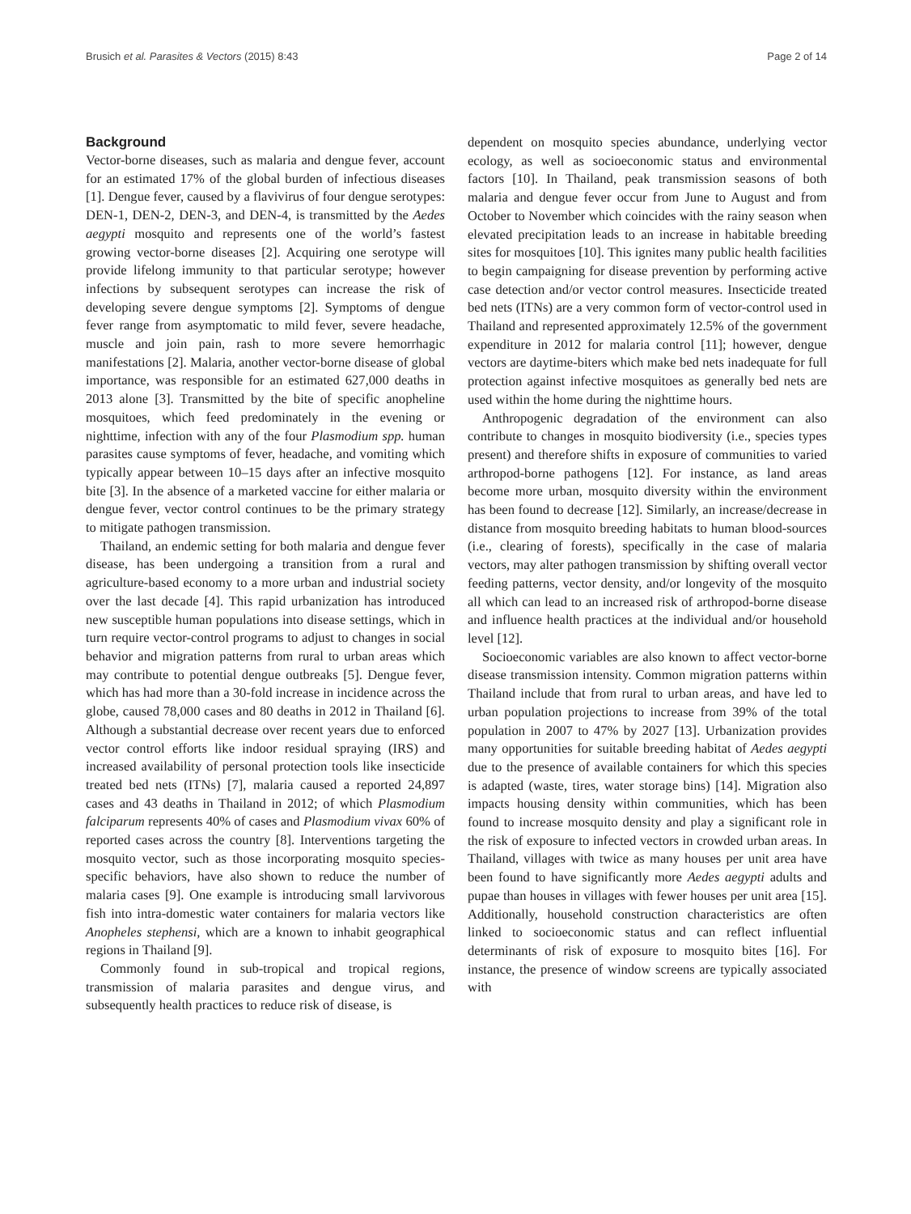Brusich et al. Parasites & Vectors (2015) 8:43 Page 2 of 14
Background
Vector-borne diseases, such as malaria and dengue fever, account for an estimated 17% of the global burden of infectious diseases [1]. Dengue fever, caused by a flavivirus of four dengue serotypes: DEN-1, DEN-2, DEN-3, and DEN-4, is transmitted by the Aedes aegypti mosquito and represents one of the world’s fastest growing vector-borne diseases [2]. Acquiring one serotype will provide lifelong immunity to that particular serotype; however infections by subsequent serotypes can increase the risk of developing severe dengue symptoms [2]. Symptoms of dengue fever range from asymptomatic to mild fever, severe headache, muscle and join pain, rash to more severe hemorrhagic manifestations [2]. Malaria, another vector-borne disease of global importance, was responsible for an estimated 627,000 deaths in 2013 alone [3]. Transmitted by the bite of specific anopheline mosquitoes, which feed predominately in the evening or nighttime, infection with any of the four Plasmodium spp. human parasites cause symptoms of fever, headache, and vomiting which typically appear between 10–15 days after an infective mosquito bite [3]. In the absence of a marketed vaccine for either malaria or dengue fever, vector control continues to be the primary strategy to mitigate pathogen transmission.
Thailand, an endemic setting for both malaria and dengue fever disease, has been undergoing a transition from a rural and agriculture-based economy to a more urban and industrial society over the last decade [4]. This rapid urbanization has introduced new susceptible human populations into disease settings, which in turn require vector-control programs to adjust to changes in social behavior and migration patterns from rural to urban areas which may contribute to potential dengue outbreaks [5]. Dengue fever, which has had more than a 30-fold increase in incidence across the globe, caused 78,000 cases and 80 deaths in 2012 in Thailand [6]. Although a substantial decrease over recent years due to enforced vector control efforts like indoor residual spraying (IRS) and increased availability of personal protection tools like insecticide treated bed nets (ITNs) [7], malaria caused a reported 24,897 cases and 43 deaths in Thailand in 2012; of which Plasmodium falciparum represents 40% of cases and Plasmodium vivax 60% of reported cases across the country [8]. Interventions targeting the mosquito vector, such as those incorporating mosquito species-specific behaviors, have also shown to reduce the number of malaria cases [9]. One example is introducing small larvivorous fish into intra-domestic water containers for malaria vectors like Anopheles stephensi, which are a known to inhabit geographical regions in Thailand [9].
Commonly found in sub-tropical and tropical regions, transmission of malaria parasites and dengue virus, and subsequently health practices to reduce risk of disease, is
dependent on mosquito species abundance, underlying vector ecology, as well as socioeconomic status and environmental factors [10]. In Thailand, peak transmission seasons of both malaria and dengue fever occur from June to August and from October to November which coincides with the rainy season when elevated precipitation leads to an increase in habitable breeding sites for mosquitoes [10]. This ignites many public health facilities to begin campaigning for disease prevention by performing active case detection and/or vector control measures. Insecticide treated bed nets (ITNs) are a very common form of vector-control used in Thailand and represented approximately 12.5% of the government expenditure in 2012 for malaria control [11]; however, dengue vectors are daytime-biters which make bed nets inadequate for full protection against infective mosquitoes as generally bed nets are used within the home during the nighttime hours.
Anthropogenic degradation of the environment can also contribute to changes in mosquito biodiversity (i.e., species types present) and therefore shifts in exposure of communities to varied arthropod-borne pathogens [12]. For instance, as land areas become more urban, mosquito diversity within the environment has been found to decrease [12]. Similarly, an increase/decrease in distance from mosquito breeding habitats to human blood-sources (i.e., clearing of forests), specifically in the case of malaria vectors, may alter pathogen transmission by shifting overall vector feeding patterns, vector density, and/or longevity of the mosquito all which can lead to an increased risk of arthropod-borne disease and influence health practices at the individual and/or household level [12].
Socioeconomic variables are also known to affect vector-borne disease transmission intensity. Common migration patterns within Thailand include that from rural to urban areas, and have led to urban population projections to increase from 39% of the total population in 2007 to 47% by 2027 [13]. Urbanization provides many opportunities for suitable breeding habitat of Aedes aegypti due to the presence of available containers for which this species is adapted (waste, tires, water storage bins) [14]. Migration also impacts housing density within communities, which has been found to increase mosquito density and play a significant role in the risk of exposure to infected vectors in crowded urban areas. In Thailand, villages with twice as many houses per unit area have been found to have significantly more Aedes aegypti adults and pupae than houses in villages with fewer houses per unit area [15]. Additionally, household construction characteristics are often linked to socioeconomic status and can reflect influential determinants of risk of exposure to mosquito bites [16]. For instance, the presence of window screens are typically associated with